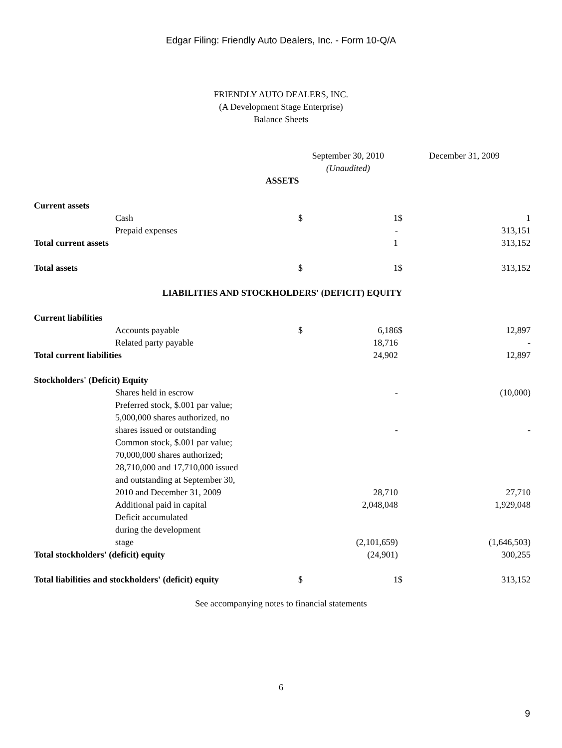Edgar Filing: Friendly Auto Dealers, Inc. - Form 10-Q/A
FRIENDLY AUTO DEALERS, INC.
(A Development Stage Enterprise)
Balance Sheets
| | September 30, 2010 (Unaudited) | | December 31, 2009 | |
| --- | --- | --- | --- | --- |
| ASSETS | | | | |
| Current assets | | | | |
| Cash | $ | 1 | $ | 1 |
| Prepaid expenses | | - | | 313,151 |
| Total current assets | | 1 | | 313,152 |
| Total assets | $ | 1 | $ | 313,152 |
| LIABILITIES AND STOCKHOLDERS' (DEFICIT) EQUITY | | | | |
| Current liabilities | | | | |
| Accounts payable | $ | 6,186 | $ | 12,897 |
| Related party payable | | 18,716 | | - |
| Total current liabilities | | 24,902 | | 12,897 |
| Stockholders' (Deficit) Equity | | | | |
| Shares held in escrow | | - | | (10,000) |
| Preferred stock, $.001 par value; 5,000,000 shares authorized, no shares issued or outstanding | | - | | - |
| Common stock, $.001 par value; 70,000,000 shares authorized; 28,710,000 and 17,710,000 issued and outstanding at September 30, 2010 and December 31, 2009 | | 28,710 | | 27,710 |
| Additional paid in capital | | 2,048,048 | | 1,929,048 |
| Deficit accumulated during the development stage | | (2,101,659) | | (1,646,503) |
| Total stockholders' (deficit) equity | | (24,901) | | 300,255 |
| Total liabilities and stockholders' (deficit) equity | $ | 1 | $ | 313,152 |
See accompanying notes to financial statements
6
9